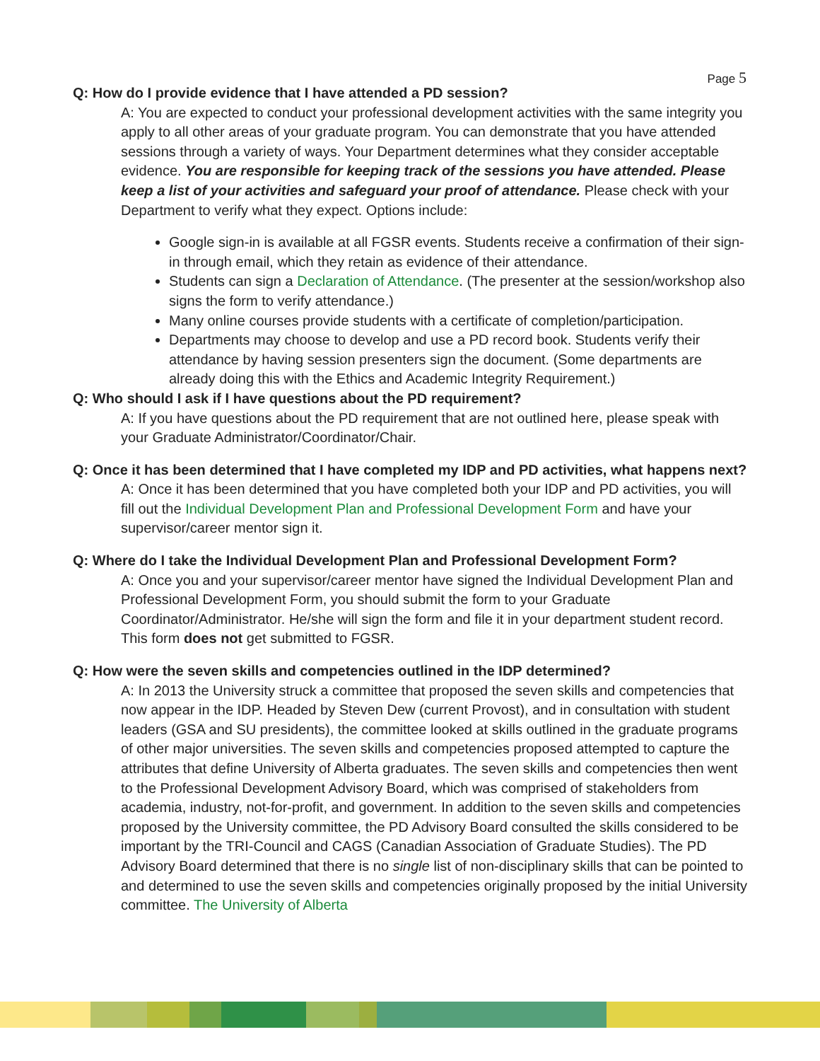Page 5
Q: How do I provide evidence that I have attended a PD session?
A: You are expected to conduct your professional development activities with the same integrity you apply to all other areas of your graduate program. You can demonstrate that you have attended sessions through a variety of ways. Your Department determines what they consider acceptable evidence. You are responsible for keeping track of the sessions you have attended. Please keep a list of your activities and safeguard your proof of attendance. Please check with your Department to verify what they expect. Options include:
Google sign-in is available at all FGSR events. Students receive a confirmation of their sign-in through email, which they retain as evidence of their attendance.
Students can sign a Declaration of Attendance. (The presenter at the session/workshop also signs the form to verify attendance.)
Many online courses provide students with a certificate of completion/participation.
Departments may choose to develop and use a PD record book. Students verify their attendance by having session presenters sign the document. (Some departments are already doing this with the Ethics and Academic Integrity Requirement.)
Q: Who should I ask if I have questions about the PD requirement?
A: If you have questions about the PD requirement that are not outlined here, please speak with your Graduate Administrator/Coordinator/Chair.
Q: Once it has been determined that I have completed my IDP and PD activities, what happens next?
A: Once it has been determined that you have completed both your IDP and PD activities, you will fill out the Individual Development Plan and Professional Development Form and have your supervisor/career mentor sign it.
Q: Where do I take the Individual Development Plan and Professional Development Form?
A: Once you and your supervisor/career mentor have signed the Individual Development Plan and Professional Development Form, you should submit the form to your Graduate Coordinator/Administrator. He/she will sign the form and file it in your department student record. This form does not get submitted to FGSR.
Q: How were the seven skills and competencies outlined in the IDP determined?
A: In 2013 the University struck a committee that proposed the seven skills and competencies that now appear in the IDP. Headed by Steven Dew (current Provost), and in consultation with student leaders (GSA and SU presidents), the committee looked at skills outlined in the graduate programs of other major universities. The seven skills and competencies proposed attempted to capture the attributes that define University of Alberta graduates. The seven skills and competencies then went to the Professional Development Advisory Board, which was comprised of stakeholders from academia, industry, not-for-profit, and government. In addition to the seven skills and competencies proposed by the University committee, the PD Advisory Board consulted the skills considered to be important by the TRI-Council and CAGS (Canadian Association of Graduate Studies). The PD Advisory Board determined that there is no single list of non-disciplinary skills that can be pointed to and determined to use the seven skills and competencies originally proposed by the initial University committee. The University of Alberta